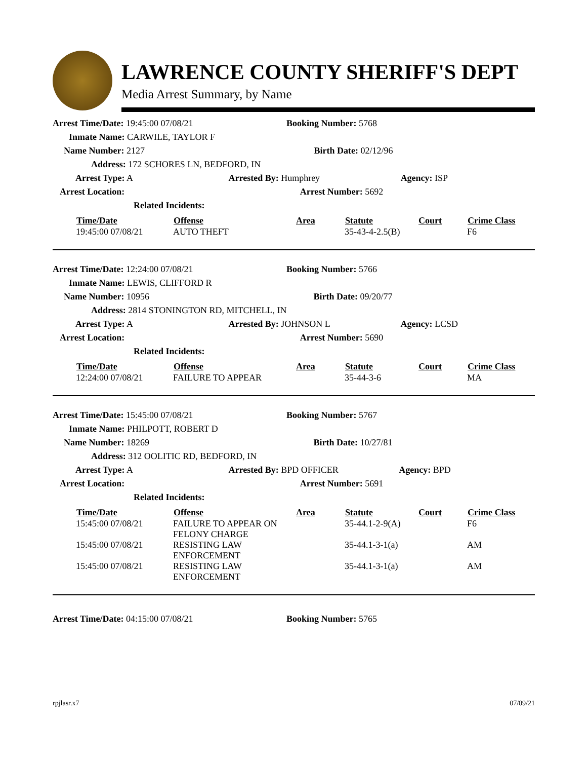LAWRENCE COUNTY SHERIFF'S DEPT
Media Arrest Summary, by Name
Arrest Time/Date: 19:45:00 07/08/21 Booking Number: 5768
Inmate Name: CARWILE, TAYLOR F
Name Number: 2127 Birth Date: 02/12/96
Address: 172 SCHORES LN, BEDFORD, IN
Arrest Type: A Arrested By: Humphrey Agency: ISP
Arrest Location: Arrest Number: 5692
Related Incidents:
| Time/Date | Offense | Area | Statute | Court | Crime Class |
| --- | --- | --- | --- | --- | --- |
| 19:45:00 07/08/21 | AUTO THEFT | | 35-43-4-2.5(B) | | F6 |
Arrest Time/Date: 12:24:00 07/08/21 Booking Number: 5766
Inmate Name: LEWIS, CLIFFORD R
Name Number: 10956 Birth Date: 09/20/77
Address: 2814 STONINGTON RD, MITCHELL, IN
Arrest Type: A Arrested By: JOHNSON L Agency: LCSD
Arrest Location: Arrest Number: 5690
Related Incidents:
| Time/Date | Offense | Area | Statute | Court | Crime Class |
| --- | --- | --- | --- | --- | --- |
| 12:24:00 07/08/21 | FAILURE TO APPEAR | | 35-44-3-6 | | MA |
Arrest Time/Date: 15:45:00 07/08/21 Booking Number: 5767
Inmate Name: PHILPOTT, ROBERT D
Name Number: 18269 Birth Date: 10/27/81
Address: 312 OOLITIC RD, BEDFORD, IN
Arrest Type: A Arrested By: BPD OFFICER Agency: BPD
Arrest Location: Arrest Number: 5691
Related Incidents:
| Time/Date | Offense | Area | Statute | Court | Crime Class |
| --- | --- | --- | --- | --- | --- |
| 15:45:00 07/08/21 | FAILURE TO APPEAR ON FELONY CHARGE | | 35-44.1-2-9(A) | | F6 |
| 15:45:00 07/08/21 | RESISTING LAW ENFORCEMENT | | 35-44.1-3-1(a) | | AM |
| 15:45:00 07/08/21 | RESISTING LAW ENFORCEMENT | | 35-44.1-3-1(a) | | AM |
Arrest Time/Date: 04:15:00 07/08/21 Booking Number: 5765
rpjlasr.x7 07/09/21